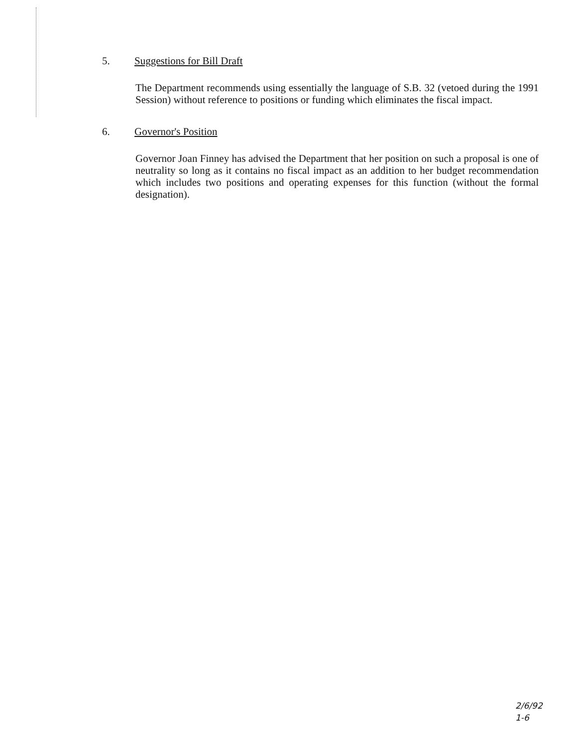5. Suggestions for Bill Draft
The Department recommends using essentially the language of S.B. 32 (vetoed during the 1991 Session) without reference to positions or funding which eliminates the fiscal impact.
6. Governor's Position
Governor Joan Finney has advised the Department that her position on such a proposal is one of neutrality so long as it contains no fiscal impact as an addition to her budget recommendation which includes two positions and operating expenses for this function (without the formal designation).
2/6/92
1-6